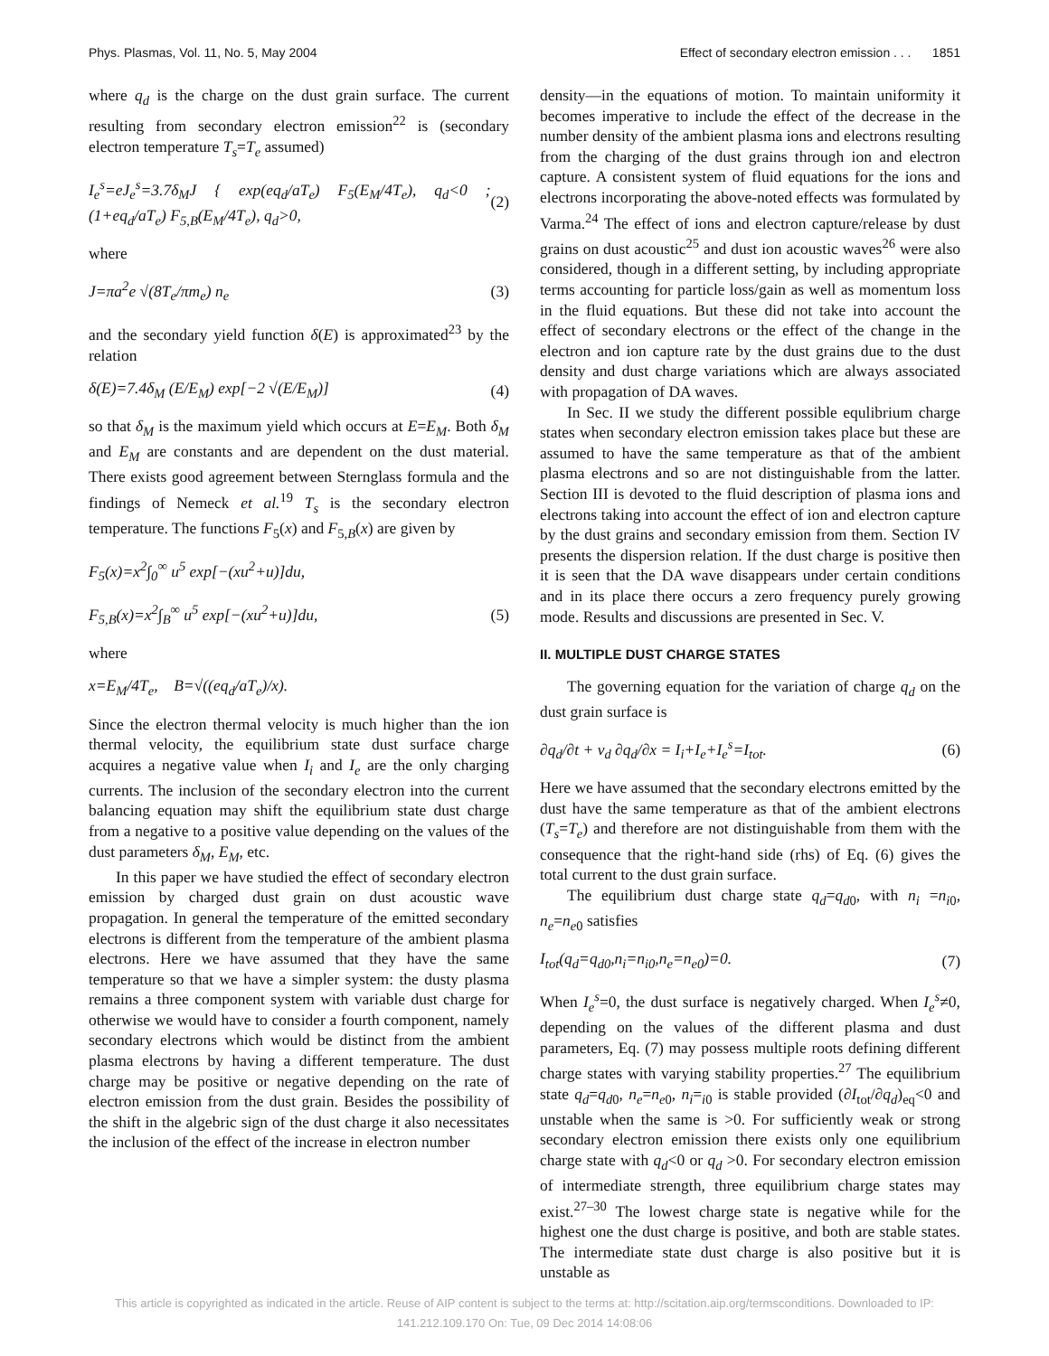Phys. Plasmas, Vol. 11, No. 5, May 2004 Effect of secondary electron emission . . . 1851
where q<sub>d</sub> is the charge on the dust grain surface. The current resulting from secondary electron emission<sup>22</sup> is (secondary electron temperature T<sub>s</sub>=T<sub>e</sub> assumed)
I<sub>e</sub><sup>s</sup>=eJ<sub>e</sub><sup>s</sup>=3.7δ<sub>M</sub>J { exp(eq<sub>d</sub>/aT<sub>e</sub>) F<sub>5</sub>(E<sub>M</sub>/4T<sub>e</sub>), q<sub>d</sub><0 ; (1+eq<sub>d</sub>/aT<sub>e</sub>) F<sub>5,B</sub>(E<sub>M</sub>/4T<sub>e</sub>), q<sub>d</sub>>0, (2)
where
J=πa<sup>2</sup>e √(8T<sub>e</sub>/πm<sub>e</sub>) n<sub>e</sub> (3)
and the secondary yield function δ(E) is approximated<sup>23</sup> by the relation
δ(E)=7.4δ<sub>M</sub> (E/E<sub>M</sub>) exp[−2 √(E/E<sub>M</sub>)] (4)
so that δ<sub>M</sub> is the maximum yield which occurs at E=E<sub>M</sub>. Both δ<sub>M</sub> and E<sub>M</sub> are constants and are dependent on the dust material. There exists good agreement between Sternglass formula and the findings of Nemeck et al.<sup>19</sup> T<sub>s</sub> is the secondary electron temperature. The functions F<sub>5</sub>(x) and F<sub>5,B</sub>(x) are given by
F<sub>5</sub>(x)=x<sup>2</sup>∫<sub>0</sub><sup>∞</sup> u<sup>5</sup> exp[−(xu<sup>2</sup>+u)]du,
F<sub>5,B</sub>(x)=x<sup>2</sup>∫<sub>B</sub><sup>∞</sup> u<sup>5</sup> exp[−(xu<sup>2</sup>+u)]du, (5)
where
x=E<sub>M</sub>/4T<sub>e</sub>, B=√((eq<sub>d</sub>/aT<sub>e</sub>)/x).
Since the electron thermal velocity is much higher than the ion thermal velocity, the equilibrium state dust surface charge acquires a negative value when I<sub>i</sub> and I<sub>e</sub> are the only charging currents. The inclusion of the secondary electron into the current balancing equation may shift the equilibrium state dust charge from a negative to a positive value depending on the values of the dust parameters δ<sub>M</sub>, E<sub>M</sub>, etc.
In this paper we have studied the effect of secondary electron emission by charged dust grain on dust acoustic wave propagation. In general the temperature of the emitted secondary electrons is different from the temperature of the ambient plasma electrons. Here we have assumed that they have the same temperature so that we have a simpler system: the dusty plasma remains a three component system with variable dust charge for otherwise we would have to consider a fourth component, namely secondary electrons which would be distinct from the ambient plasma electrons by having a different temperature. The dust charge may be positive or negative depending on the rate of electron emission from the dust grain. Besides the possibility of the shift in the algebric sign of the dust charge it also necessitates the inclusion of the effect of the increase in electron number
density—in the equations of motion. To maintain uniformity it becomes imperative to include the effect of the decrease in the number density of the ambient plasma ions and electrons resulting from the charging of the dust grains through ion and electron capture. A consistent system of fluid equations for the ions and electrons incorporating the above-noted effects was formulated by Varma.<sup>24</sup> The effect of ions and electron capture/release by dust grains on dust acoustic<sup>25</sup> and dust ion acoustic waves<sup>26</sup> were also considered, though in a different setting, by including appropriate terms accounting for particle loss/gain as well as momentum loss in the fluid equations. But these did not take into account the effect of secondary electrons or the effect of the change in the electron and ion capture rate by the dust grains due to the dust density and dust charge variations which are always associated with propagation of DA waves.
In Sec. II we study the different possible equlibrium charge states when secondary electron emission takes place but these are assumed to have the same temperature as that of the ambient plasma electrons and so are not distinguishable from the latter. Section III is devoted to the fluid description of plasma ions and electrons taking into account the effect of ion and electron capture by the dust grains and secondary emission from them. Section IV presents the dispersion relation. If the dust charge is positive then it is seen that the DA wave disappears under certain conditions and in its place there occurs a zero frequency purely growing mode. Results and discussions are presented in Sec. V.
II. MULTIPLE DUST CHARGE STATES
The governing equation for the variation of charge q<sub>d</sub> on the dust grain surface is
∂q<sub>d</sub>/∂t + v<sub>d</sub> ∂q<sub>d</sub>/∂x = I<sub>i</sub>+I<sub>e</sub>+I<sub>e</sub><sup>s</sup>=I<sub>tot</sub>. (6)
Here we have assumed that the secondary electrons emitted by the dust have the same temperature as that of the ambient electrons (T<sub>s</sub>=T<sub>e</sub>) and therefore are not distinguishable from them with the consequence that the right-hand side (rhs) of Eq. (6) gives the total current to the dust grain surface.
The equilibrium dust charge state q<sub>d</sub>=q<sub>d0</sub>, with n<sub>i</sub> =n<sub>i0</sub>, n<sub>e</sub>=n<sub>e0</sub> satisfies
I<sub>tot</sub>(q<sub>d</sub>=q<sub>d0</sub>,n<sub>i</sub>=n<sub>i0</sub>,n<sub>e</sub>=n<sub>e0</sub>)=0. (7)
When I<sub>e</sub><sup>s</sup>=0, the dust surface is negatively charged. When I<sub>e</sub><sup>s</sup>≠0, depending on the values of the different plasma and dust parameters, Eq. (7) may possess multiple roots defining different charge states with varying stability properties.<sup>27</sup> The equilibrium state q<sub>d</sub>=q<sub>d0</sub>, n<sub>e</sub>=n<sub>e0</sub>, n<sub>i</sub>=<sub>i0</sub> is stable provided (∂I<sub>tot</sub>/∂q<sub>d</sub>)<sub>eq</sub><0 and unstable when the same is >0. For sufficiently weak or strong secondary electron emission there exists only one equilibrium charge state with q<sub>d</sub><0 or q<sub>d</sub> >0. For secondary electron emission of intermediate strength, three equilibrium charge states may exist.<sup>27–30</sup> The lowest charge state is negative while for the highest one the dust charge is positive, and both are stable states. The intermediate state dust charge is also positive but it is unstable as
This article is copyrighted as indicated in the article. Reuse of AIP content is subject to the terms at: http://scitation.aip.org/termsconditions. Downloaded to IP:
141.212.109.170 On: Tue, 09 Dec 2014 14:08:06